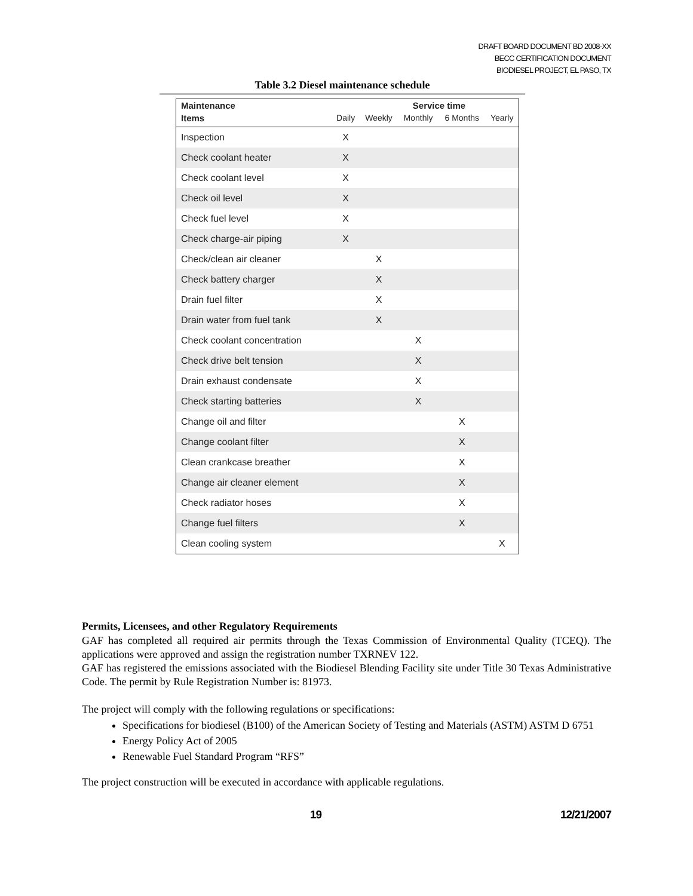DRAFT BOARD DOCUMENT BD 2008-XX
BECC CERTIFICATION DOCUMENT
BIODIESEL PROJECT, EL PASO, TX
Table 3.2 Diesel maintenance schedule
| Maintenance | | Service time | | | |
| --- | --- | --- | --- | --- | --- |
| Items | Daily | Weekly | Monthly | 6 Months | Yearly |
| Inspection | X | | | | |
| Check coolant heater | X | | | | |
| Check coolant level | X | | | | |
| Check oil level | X | | | | |
| Check fuel level | X | | | | |
| Check charge-air piping | X | | | | |
| Check/clean air cleaner | | X | | | |
| Check battery charger | | X | | | |
| Drain fuel filter | | X | | | |
| Drain water from fuel tank | | X | | | |
| Check coolant concentration | | | X | | |
| Check drive belt tension | | | X | | |
| Drain exhaust condensate | | | X | | |
| Check starting batteries | | | X | | |
| Change oil and filter | | | | X | |
| Change coolant filter | | | | X | |
| Clean crankcase breather | | | | X | |
| Change air cleaner element | | | | X | |
| Check radiator hoses | | | | X | |
| Change fuel filters | | | | X | |
| Clean cooling system | | | | | X |
Permits, Licensees, and other Regulatory Requirements
GAF has completed all required air permits through the Texas Commission of Environmental Quality (TCEQ). The applications were approved and assign the registration number TXRNEV 122.
GAF has registered the emissions associated with the Biodiesel Blending Facility site under Title 30 Texas Administrative Code. The permit by Rule Registration Number is: 81973.
The project will comply with the following regulations or specifications:
Specifications for biodiesel (B100) of the American Society of Testing and Materials (ASTM) ASTM D 6751
Energy Policy Act of 2005
Renewable Fuel Standard Program “RFS”
The project construction will be executed in accordance with applicable regulations.
19 12/21/2007